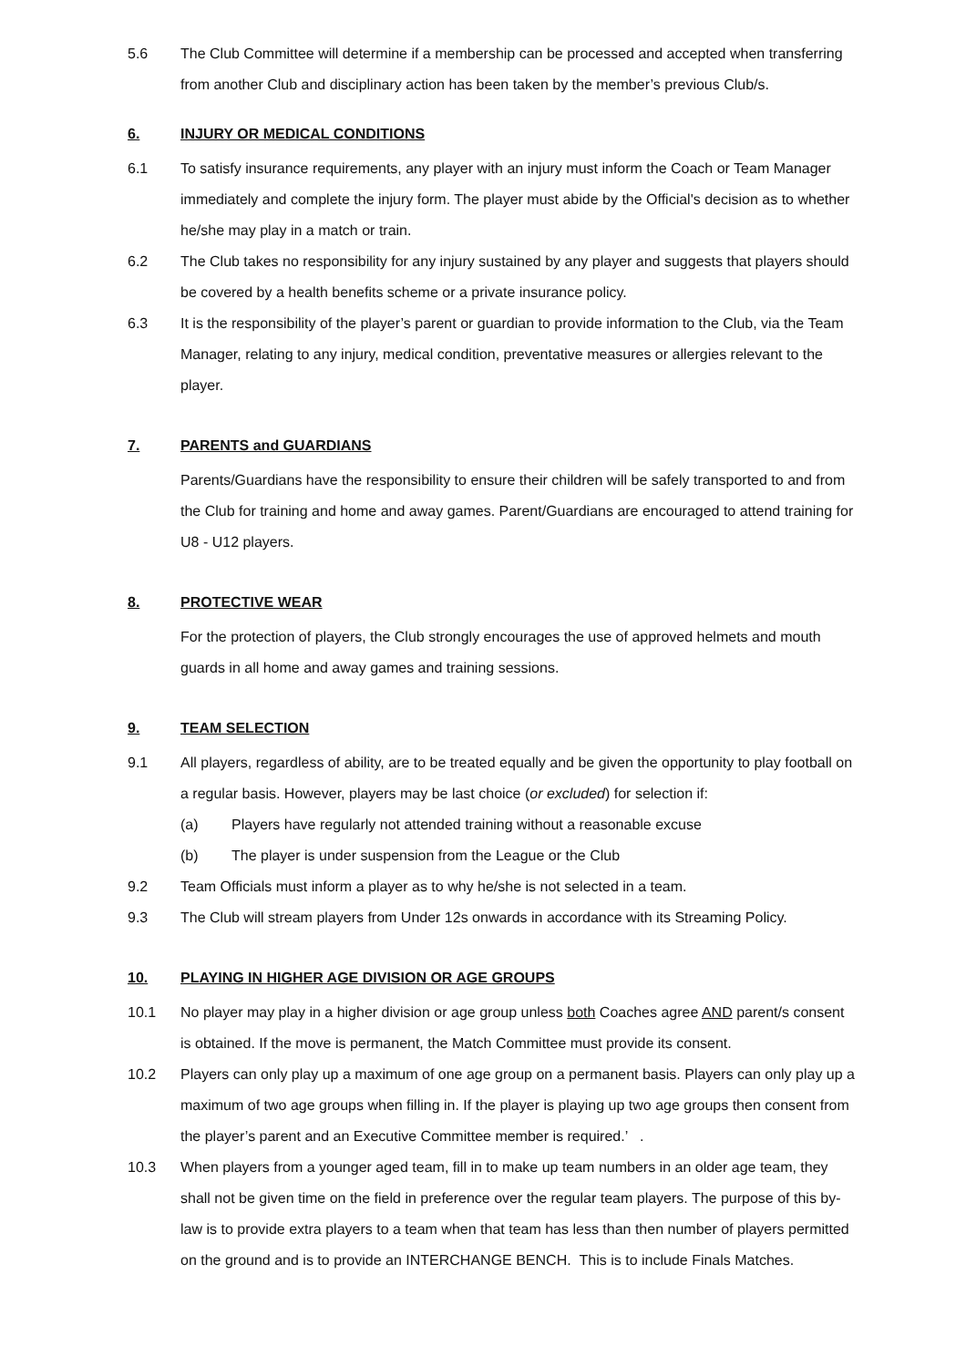5.6 The Club Committee will determine if a membership can be processed and accepted when transferring from another Club and disciplinary action has been taken by the member’s previous Club/s.
6. INJURY OR MEDICAL CONDITIONS
6.1 To satisfy insurance requirements, any player with an injury must inform the Coach or Team Manager immediately and complete the injury form. The player must abide by the Official's decision as to whether he/she may play in a match or train.
6.2 The Club takes no responsibility for any injury sustained by any player and suggests that players should be covered by a health benefits scheme or a private insurance policy.
6.3 It is the responsibility of the player’s parent or guardian to provide information to the Club, via the Team Manager, relating to any injury, medical condition, preventative measures or allergies relevant to the player.
7. PARENTS and GUARDIANS
Parents/Guardians have the responsibility to ensure their children will be safely transported to and from the Club for training and home and away games. Parent/Guardians are encouraged to attend training for U8 - U12 players.
8. PROTECTIVE WEAR
For the protection of players, the Club strongly encourages the use of approved helmets and mouth guards in all home and away games and training sessions.
9. TEAM SELECTION
9.1 All players, regardless of ability, are to be treated equally and be given the opportunity to play football on a regular basis. However, players may be last choice (or excluded) for selection if:
(a) Players have regularly not attended training without a reasonable excuse
(b) The player is under suspension from the League or the Club
9.2 Team Officials must inform a player as to why he/she is not selected in a team.
9.3 The Club will stream players from Under 12s onwards in accordance with its Streaming Policy.
10. PLAYING IN HIGHER AGE DIVISION OR AGE GROUPS
10.1 No player may play in a higher division or age group unless both Coaches agree AND parent/s consent is obtained. If the move is permanent, the Match Committee must provide its consent.
10.2 Players can only play up a maximum of one age group on a permanent basis. Players can only play up a maximum of two age groups when filling in. If the player is playing up two age groups then consent from the player’s parent and an Executive Committee member is required.’ .
10.3 When players from a younger aged team, fill in to make up team numbers in an older age team, they shall not be given time on the field in preference over the regular team players. The purpose of this by-law is to provide extra players to a team when that team has less than then number of players permitted on the ground and is to provide an INTERCHANGE BENCH. This is to include Finals Matches.